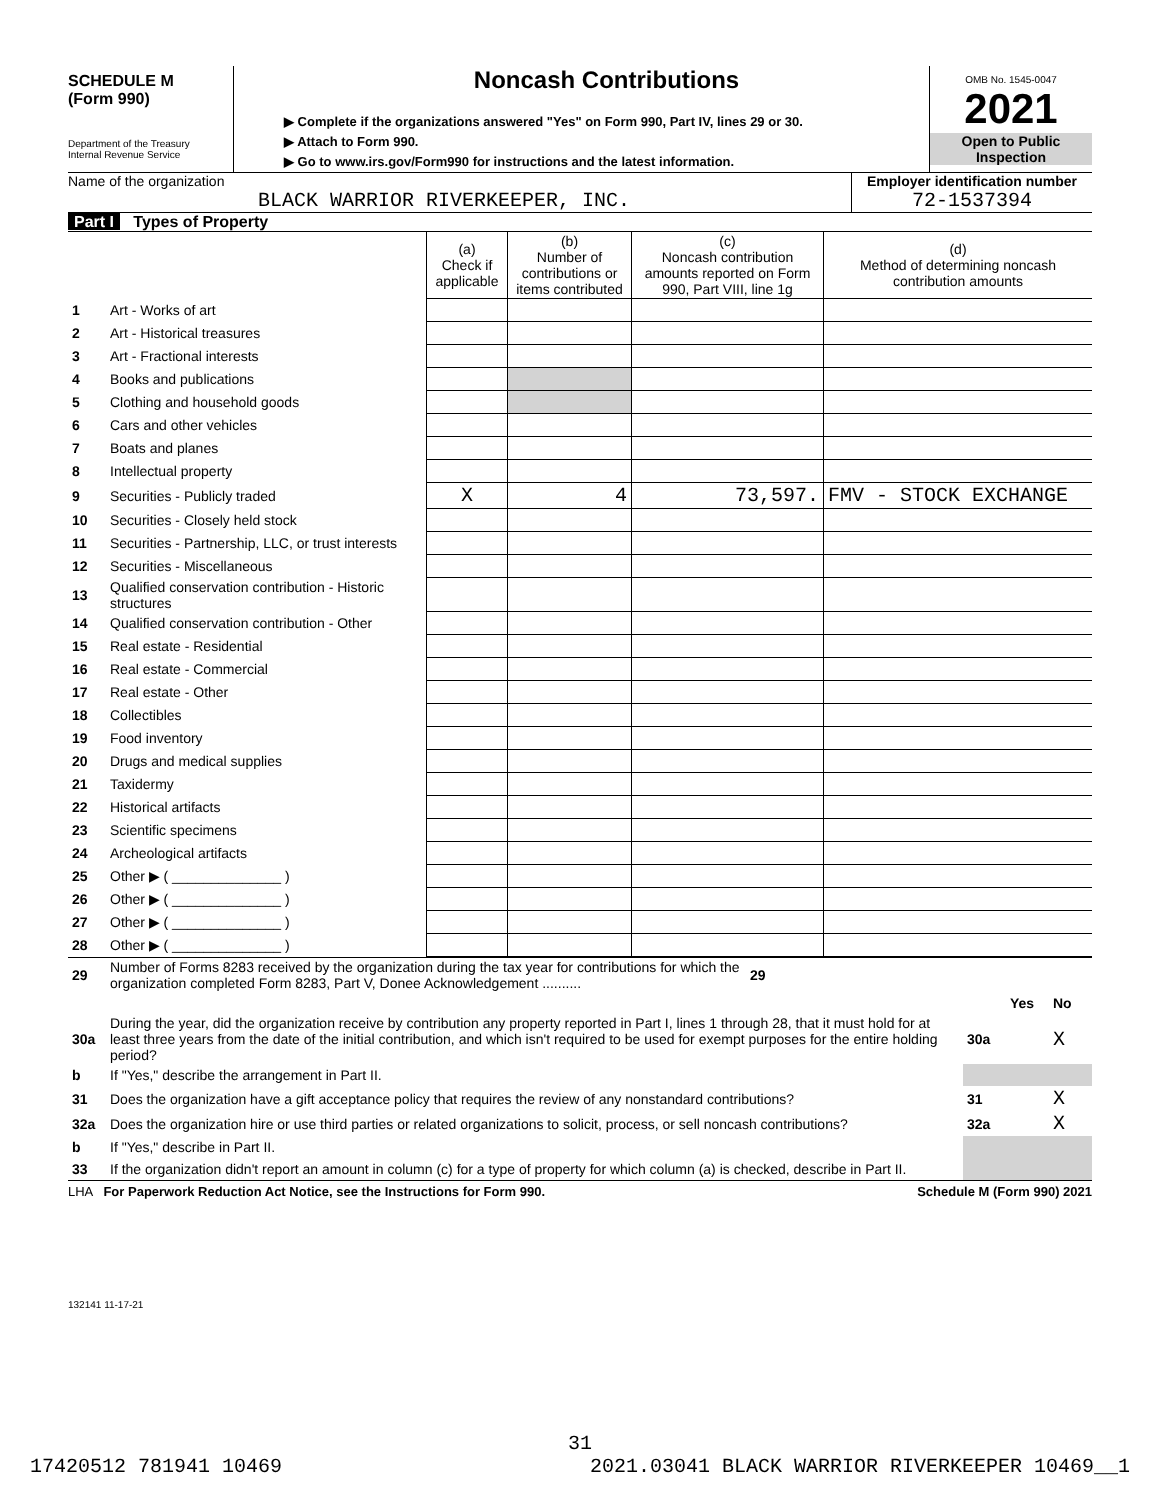SCHEDULE M
(Form 990)
Department of the Treasury
Internal Revenue Service
Noncash Contributions
▶ Complete if the organizations answered "Yes" on Form 990, Part IV, lines 29 or 30.
▶ Attach to Form 990.
▶ Go to www.irs.gov/Form990 for instructions and the latest information.
OMB No. 1545-0047
2021
Open to Public
Inspection
Name of the organization
BLACK WARRIOR RIVERKEEPER, INC.
Employer identification number
72-1537394
Part I Types of Property
| | | (a) Check if applicable | (b) Number of contributions or items contributed | (c) Noncash contribution amounts reported on Form 990, Part VIII, line 1g | (d) Method of determining noncash contribution amounts |
| --- | --- | --- | --- | --- | --- |
| 1 | Art - Works of art | | | | |
| 2 | Art - Historical treasures | | | | |
| 3 | Art - Fractional interests | | | | |
| 4 | Books and publications | | | | |
| 5 | Clothing and household goods | | | | |
| 6 | Cars and other vehicles | | | | |
| 7 | Boats and planes | | | | |
| 8 | Intellectual property | | | | |
| 9 | Securities - Publicly traded | X | 4 | 73,597. | FMV - STOCK EXCHANGE |
| 10 | Securities - Closely held stock | | | | |
| 11 | Securities - Partnership, LLC, or trust interests | | | | |
| 12 | Securities - Miscellaneous | | | | |
| 13 | Qualified conservation contribution - Historic structures | | | | |
| 14 | Qualified conservation contribution - Other | | | | |
| 15 | Real estate - Residential | | | | |
| 16 | Real estate - Commercial | | | | |
| 17 | Real estate - Other | | | | |
| 18 | Collectibles | | | | |
| 19 | Food inventory | | | | |
| 20 | Drugs and medical supplies | | | | |
| 21 | Taxidermy | | | | |
| 22 | Historical artifacts | | | | |
| 23 | Scientific specimens | | | | |
| 24 | Archeological artifacts | | | | |
| 25 | Other ▶ ( ______________ ) | | | | |
| 26 | Other ▶ ( ______________ ) | | | | |
| 27 | Other ▶ ( ______________ ) | | | | |
| 28 | Other ▶ ( ______________ ) | | | | |
| 29 | Number of Forms 8283 received by the organization during the tax year for contributions for which the organization completed Form 8283, Part V, Donee Acknowledgement .......... | 29 | |
| | | | Yes | No |
| 30a | During the year, did the organization receive by contribution any property reported in Part I, lines 1 through 28, that it must hold for at least three years from the date of the initial contribution, and which isn't required to be used for exempt purposes for the entire holding period? | 30a | | X |
| b | If "Yes," describe the arrangement in Part II. | | | |
| 31 | Does the organization have a gift acceptance policy that requires the review of any nonstandard contributions? | 31 | | X |
| 32a | Does the organization hire or use third parties or related organizations to solicit, process, or sell noncash contributions? | 32a | | X |
| b | If "Yes," describe in Part II. | | | |
| 33 | If the organization didn't report an amount in column (c) for a type of property for which column (a) is checked, describe in Part II. | | | |
LHA For Paperwork Reduction Act Notice, see the Instructions for Form 990. Schedule M (Form 990) 2021
132141 11-17-21
31
17420512 781941 10469 2021.03041 BLACK WARRIOR RIVERKEEPER 10469__1